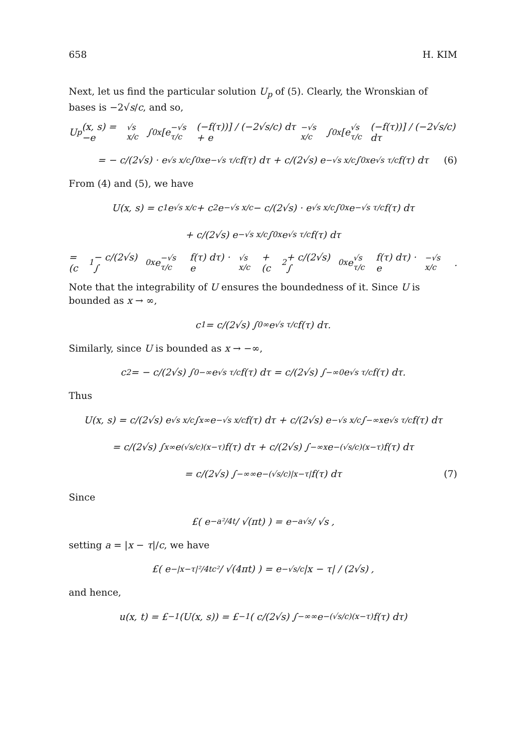658 H. KIM
Next, let us find the particular solution U<sub>p</sub> of (5). Clearly, the Wronskian of bases is −2√s/c, and so,
U<sub>p</sub>(x, s) = −e<sup>√s x/c</sup> ∫<sub>0</sub><sup>x</sup> [e<sup>−√s τ/c</sup>(−f(τ))] / (−2√s/c) dτ + e<sup>−√s x/c</sup> ∫<sub>0</sub><sup>x</sup> [e<sup>√s τ/c</sup>(−f(τ))] / (−2√s/c) dτ
= − c/(2√s) · e<sup>√s x/c</sup> ∫<sub>0</sub><sup>x</sup> e<sup>−√s τ/c</sup> f(τ) dτ + c/(2√s) e<sup>−√s x/c</sup> ∫<sub>0</sub><sup>x</sup> e<sup>√s τ/c</sup> f(τ) dτ (6)
From (4) and (5), we have
U(x, s) = c<sub>1</sub>e<sup>√s x/c</sup> + c<sub>2</sub>e<sup>−√s x/c</sup> − c/(2√s) · e<sup>√s x/c</sup> ∫<sub>0</sub><sup>x</sup> e<sup>−√s τ/c</sup> f(τ) dτ
+ c/(2√s) e<sup>−√s x/c</sup> ∫<sub>0</sub><sup>x</sup> e<sup>√s τ/c</sup> f(τ) dτ
= (c<sub>1</sub> − c/(2√s) ∫<sub>0</sub><sup>x</sup> e<sup>−√s τ/c</sup> f(τ) dτ) · e<sup>√s x/c</sup> + (c<sub>2</sub> + c/(2√s) ∫<sub>0</sub><sup>x</sup> e<sup>√s τ/c</sup> f(τ) dτ) · e<sup>−√s x/c</sup>.
Note that the integrability of U ensures the boundedness of it. Since U is bounded as x → ∞,
c<sub>1</sub> = c/(2√s) ∫<sub>0</sub><sup>∞</sup> e<sup>√s τ/c</sup> f(τ) dτ.
Similarly, since U is bounded as x → −∞,
c<sub>2</sub> = − c/(2√s) ∫<sub>0</sub><sup>−∞</sup> e<sup>√s τ/c</sup> f(τ) dτ = c/(2√s) ∫<sub>−∞</sub><sup>0</sup> e<sup>√s τ/c</sup> f(τ) dτ.
Thus
U(x, s) = c/(2√s) e<sup>√s x/c</sup> ∫<sub>x</sub><sup>∞</sup> e<sup>−√s x/c</sup> f(τ) dτ + c/(2√s) e<sup>−√s x/c</sup> ∫<sub>−∞</sub><sup>x</sup> e<sup>√s τ/c</sup> f(τ) dτ
= c/(2√s) ∫<sub>x</sub><sup>∞</sup> e<sup>(√s/c)(x−τ)</sup> f(τ) dτ + c/(2√s) ∫<sub>−∞</sub><sup>x</sup> e<sup>−(√s/c)(x−τ)</sup> f(τ) dτ
= c/(2√s) ∫<sub>−∞</sub><sup>∞</sup> e<sup>−(√s/c)|x−τ|</sup> f(τ) dτ (7)
Since
£( e<sup>−a²/4t</sup> / √(πt) ) = e<sup>−a√s</sup> / √s ,
setting a = |x − τ|/c, we have
£( e<sup>−|x−τ|²/4tc²</sup> / √(4πt) ) = e<sup>−√s/c</sup>|x − τ| / (2√s) ,
and hence,
u(x, t) = £<sup>−1</sup>(U(x, s)) = £<sup>−1</sup>( c/(2√s) ∫<sub>−∞</sub><sup>∞</sup> e<sup>−(√s/c)(x−τ)</sup> f(τ) dτ)